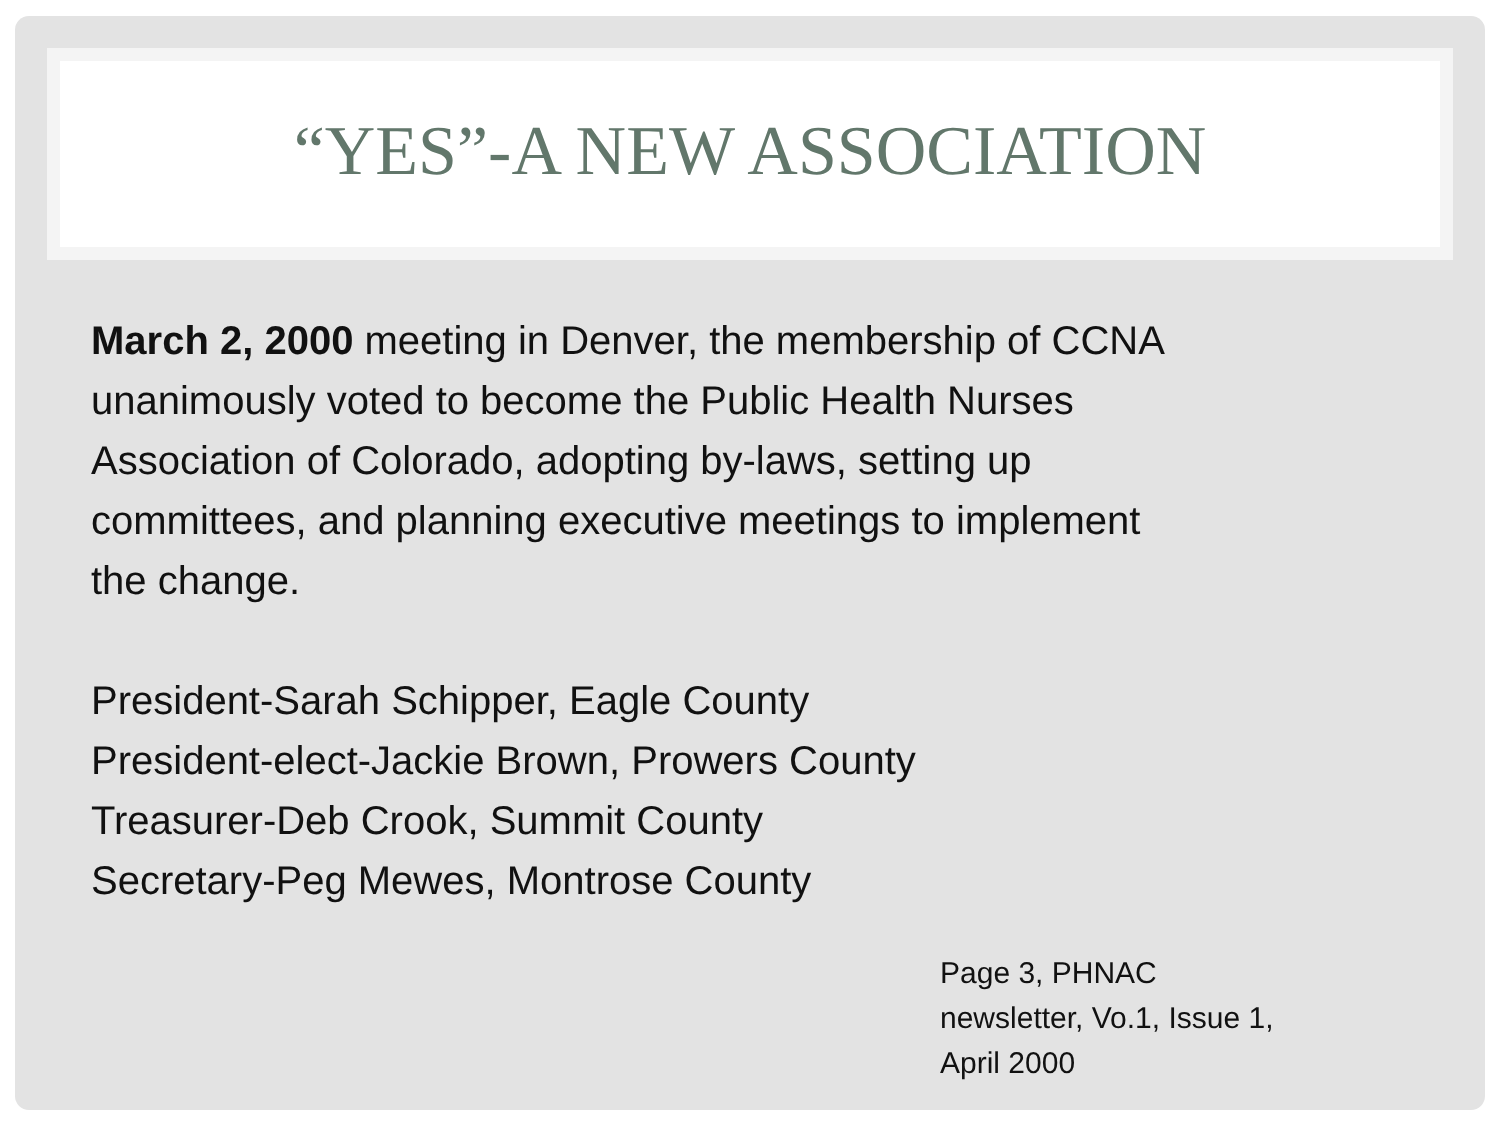“YES”-A NEW ASSOCIATION
March 2, 2000 meeting in Denver, the membership of CCNA
unanimously voted to become the Public Health Nurses
Association of Colorado, adopting by-laws, setting up
committees, and planning executive meetings to implement
the change.
President-Sarah Schipper, Eagle County
President-elect-Jackie Brown, Prowers County
Treasurer-Deb Crook, Summit County
Secretary-Peg Mewes, Montrose County
Page 3, PHNAC
newsletter, Vo.1, Issue 1,
April 2000